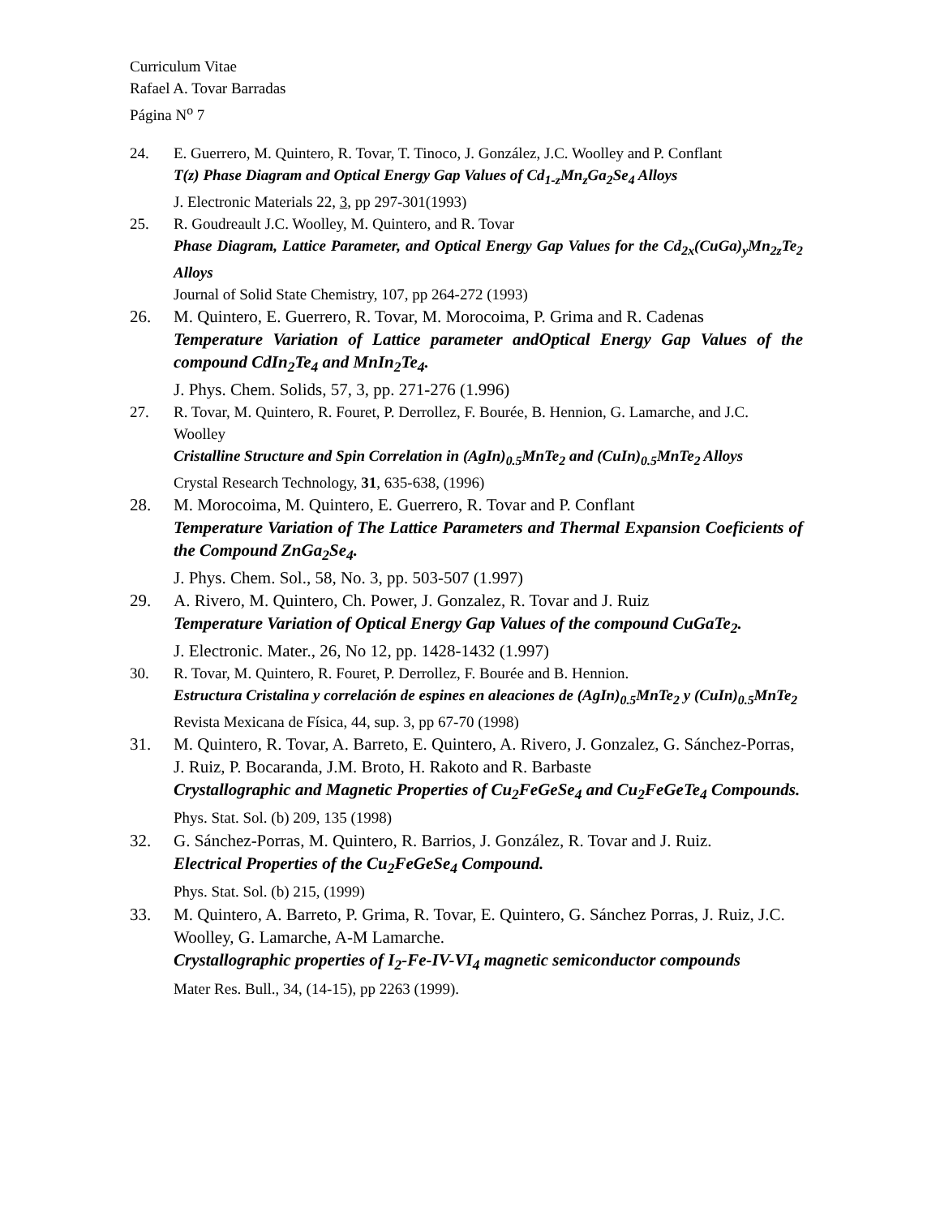Curriculum Vitae
Rafael A. Tovar Barradas
Página N<sup>o</sup> 7
24. E. Guerrero, M. Quintero, R. Tovar, T. Tinoco, J. González, J.C. Woolley and P. Conflant
T(z) Phase Diagram and Optical Energy Gap Values of Cd<sub>1-z</sub>Mn<sub>z</sub>Ga<sub>2</sub>Se<sub>4</sub> Alloys
J. Electronic Materials 22, 3, pp 297-301(1993)
25. R. Goudreault J.C. Woolley, M. Quintero, and R. Tovar
Phase Diagram, Lattice Parameter, and Optical Energy Gap Values for the Cd<sub>2x</sub>(CuGa)<sub>y</sub>Mn<sub>2z</sub>Te<sub>2</sub> Alloys
Journal of Solid State Chemistry, 107, pp 264-272 (1993)
26. M. Quintero, E. Guerrero, R. Tovar, M. Morocoima, P. Grima and R. Cadenas
Temperature Variation of Lattice parameter andOptical Energy Gap Values of the compound CdIn<sub>2</sub>Te<sub>4</sub> and MnIn<sub>2</sub>Te<sub>4</sub>.
J. Phys. Chem. Solids, 57, 3, pp. 271-276 (1.996)
27. R. Tovar, M. Quintero, R. Fouret, P. Derrollez, F. Bourée, B. Hennion, G. Lamarche, and J.C. Woolley
Cristalline Structure and Spin Correlation in (AgIn)<sub>0.5</sub>MnTe<sub>2</sub> and (CuIn)<sub>0.5</sub>MnTe<sub>2</sub> Alloys
Crystal Research Technology, 31, 635-638, (1996)
28. M. Morocoima, M. Quintero, E. Guerrero, R. Tovar and P. Conflant
Temperature Variation of The Lattice Parameters and Thermal Expansion Coeficients of the Compound ZnGa<sub>2</sub>Se<sub>4</sub>.
J. Phys. Chem. Sol., 58, No. 3, pp. 503-507 (1.997)
29. A. Rivero, M. Quintero, Ch. Power, J. Gonzalez, R. Tovar and J. Ruiz
Temperature Variation of Optical Energy Gap Values of the compound CuGaTe<sub>2</sub>.
J. Electronic. Mater., 26, No 12, pp. 1428-1432 (1.997)
30. R. Tovar, M. Quintero, R. Fouret, P. Derrollez, F. Bourée and B. Hennion.
Estructura Cristalina y correlación de espines en aleaciones de (AgIn)<sub>0.5</sub>MnTe<sub>2</sub> y (CuIn)<sub>0.5</sub>MnTe<sub>2</sub>
Revista Mexicana de Física, 44, sup. 3, pp 67-70 (1998)
31. M. Quintero, R. Tovar, A. Barreto, E. Quintero, A. Rivero, J. Gonzalez, G. Sánchez-Porras, J. Ruiz, P. Bocaranda, J.M. Broto, H. Rakoto and R. Barbaste
Crystallographic and Magnetic Properties of Cu<sub>2</sub>FeGeSe<sub>4</sub> and Cu<sub>2</sub>FeGeTe<sub>4</sub> Compounds.
Phys. Stat. Sol. (b) 209, 135 (1998)
32. G. Sánchez-Porras, M. Quintero, R. Barrios, J. González, R. Tovar and J. Ruiz.
Electrical Properties of the Cu<sub>2</sub>FeGeSe<sub>4</sub> Compound.
Phys. Stat. Sol. (b) 215, (1999)
33. M. Quintero, A. Barreto, P. Grima, R. Tovar, E. Quintero, G. Sánchez Porras, J. Ruiz, J.C. Woolley, G. Lamarche, A-M Lamarche.
Crystallographic properties of I<sub>2</sub>-Fe-IV-VI<sub>4</sub> magnetic semiconductor compounds
Mater Res. Bull., 34, (14-15), pp 2263 (1999).